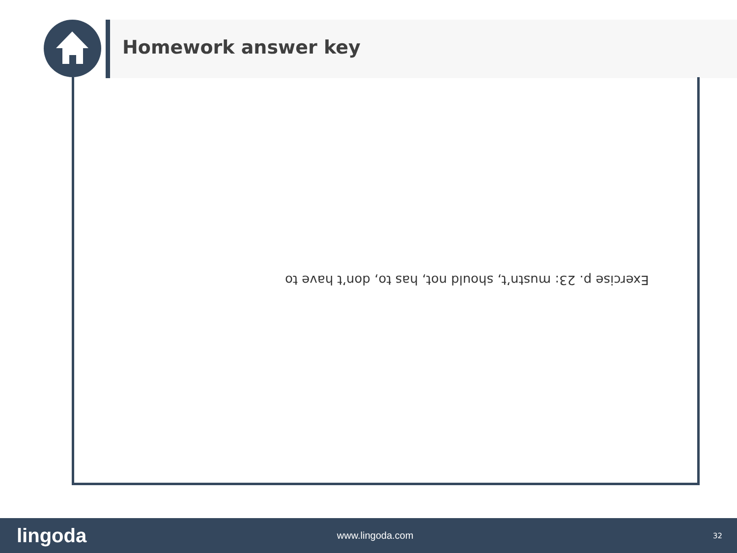Homework answer key
Exercise p. 23: mustn’t, should not, has to, don’t have to
lingoda www.lingoda.com 32